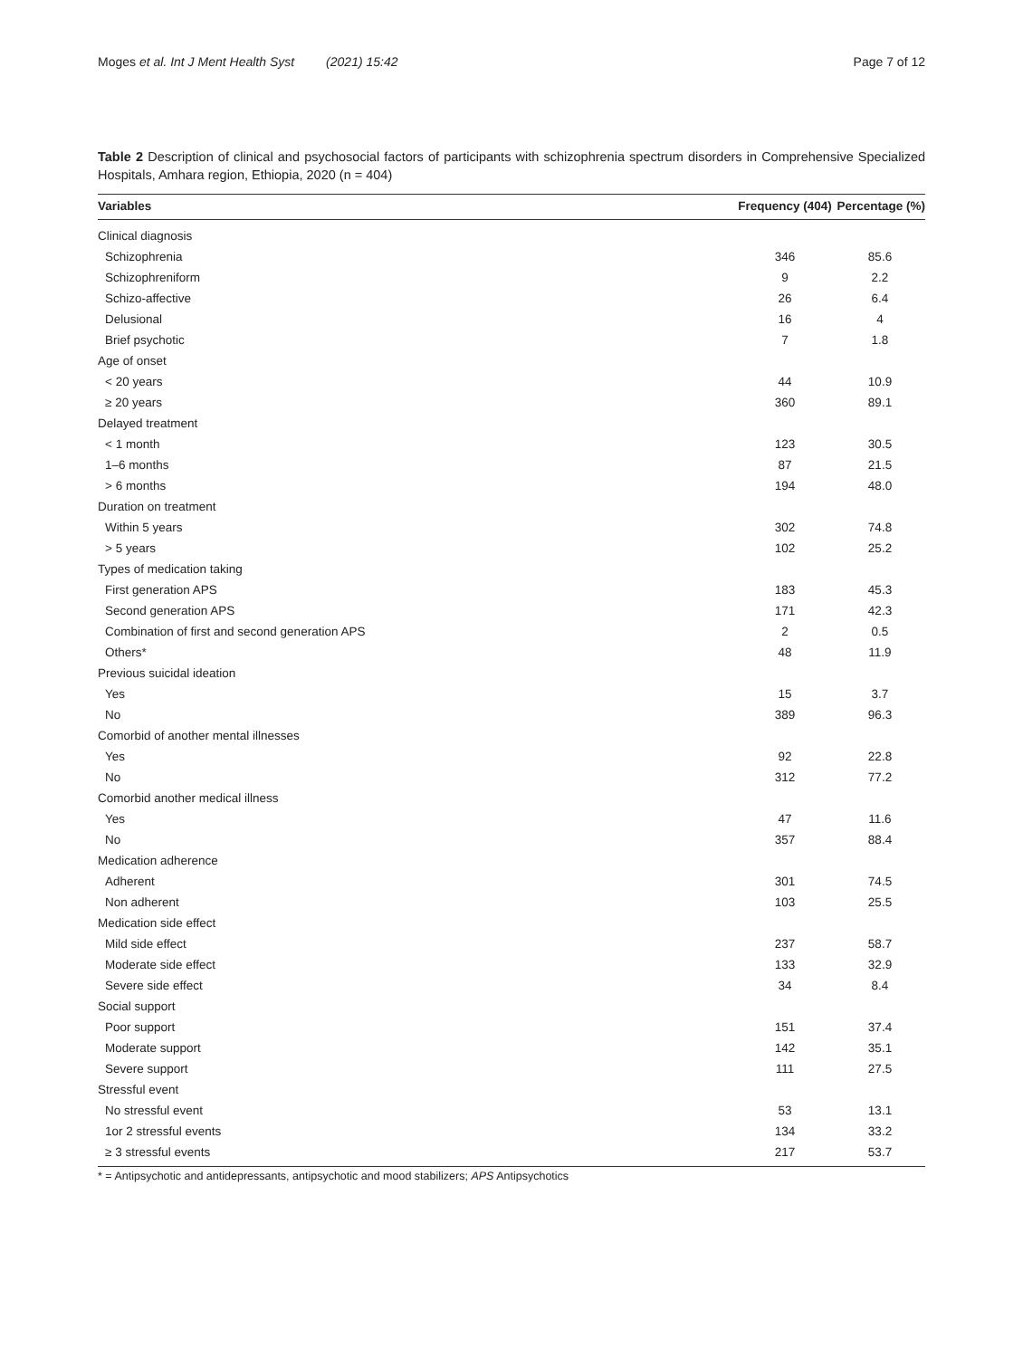Moges et al. Int J Ment Health Syst (2021) 15:42 Page 7 of 12
Table 2 Description of clinical and psychosocial factors of participants with schizophrenia spectrum disorders in Comprehensive Specialized Hospitals, Amhara region, Ethiopia, 2020 (n = 404)
| Variables | | Frequency (404) | | Percentage (%) |
| --- | --- | --- | --- | --- |
| Clinical diagnosis | | | | |
| Schizophrenia | | 346 | | 85.6 |
| Schizophreniform | | 9 | | 2.2 |
| Schizo-affective | | 26 | | 6.4 |
| Delusional | | 16 | | 4 |
| Brief psychotic | | 7 | | 1.8 |
| Age of onset | | | | |
| < 20 years | | 44 | | 10.9 |
| ≥ 20 years | | 360 | | 89.1 |
| Delayed treatment | | | | |
| < 1 month | | 123 | | 30.5 |
| 1–6 months | | 87 | | 21.5 |
| > 6 months | | 194 | | 48.0 |
| Duration on treatment | | | | |
| Within 5 years | | 302 | | 74.8 |
| > 5 years | | 102 | | 25.2 |
| Types of medication taking | | | | |
| First generation APS | | 183 | | 45.3 |
| Second generation APS | | 171 | | 42.3 |
| Combination of first and second generation APS | | 2 | | 0.5 |
| Others* | | 48 | | 11.9 |
| Previous suicidal ideation | | | | |
| Yes | | 15 | | 3.7 |
| No | | 389 | | 96.3 |
| Comorbid of another mental illnesses | | | | |
| Yes | | 92 | | 22.8 |
| No | | 312 | | 77.2 |
| Comorbid another medical illness | | | | |
| Yes | | 47 | | 11.6 |
| No | | 357 | | 88.4 |
| Medication adherence | | | | |
| Adherent | | 301 | | 74.5 |
| Non adherent | | 103 | | 25.5 |
| Medication side effect | | | | |
| Mild side effect | | 237 | | 58.7 |
| Moderate side effect | | 133 | | 32.9 |
| Severe side effect | | 34 | | 8.4 |
| Social support | | | | |
| Poor support | | 151 | | 37.4 |
| Moderate support | | 142 | | 35.1 |
| Severe support | | 111 | | 27.5 |
| Stressful event | | | | |
| No stressful event | | 53 | | 13.1 |
| 1or 2 stressful events | | 134 | | 33.2 |
| ≥ 3 stressful events | | 217 | | 53.7 |
* = Antipsychotic and antidepressants, antipsychotic and mood stabilizers; APS Antipsychotics